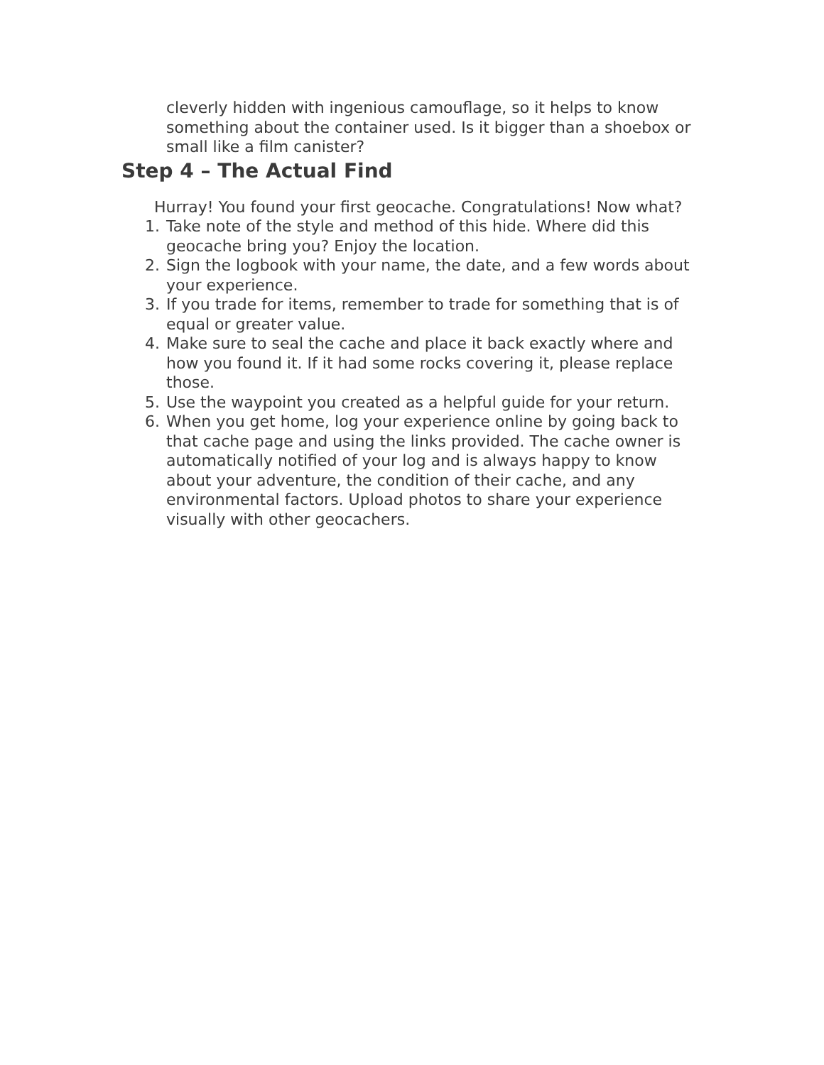cleverly hidden with ingenious camouflage, so it helps to know something about the container used. Is it bigger than a shoebox or small like a film canister?
Step 4 – The Actual Find
Hurray! You found your first geocache. Congratulations! Now what?
1. Take note of the style and method of this hide. Where did this geocache bring you? Enjoy the location.
2. Sign the logbook with your name, the date, and a few words about your experience.
3. If you trade for items, remember to trade for something that is of equal or greater value.
4. Make sure to seal the cache and place it back exactly where and how you found it. If it had some rocks covering it, please replace those.
5. Use the waypoint you created as a helpful guide for your return.
6. When you get home, log your experience online by going back to that cache page and using the links provided. The cache owner is automatically notified of your log and is always happy to know about your adventure, the condition of their cache, and any environmental factors. Upload photos to share your experience visually with other geocachers.